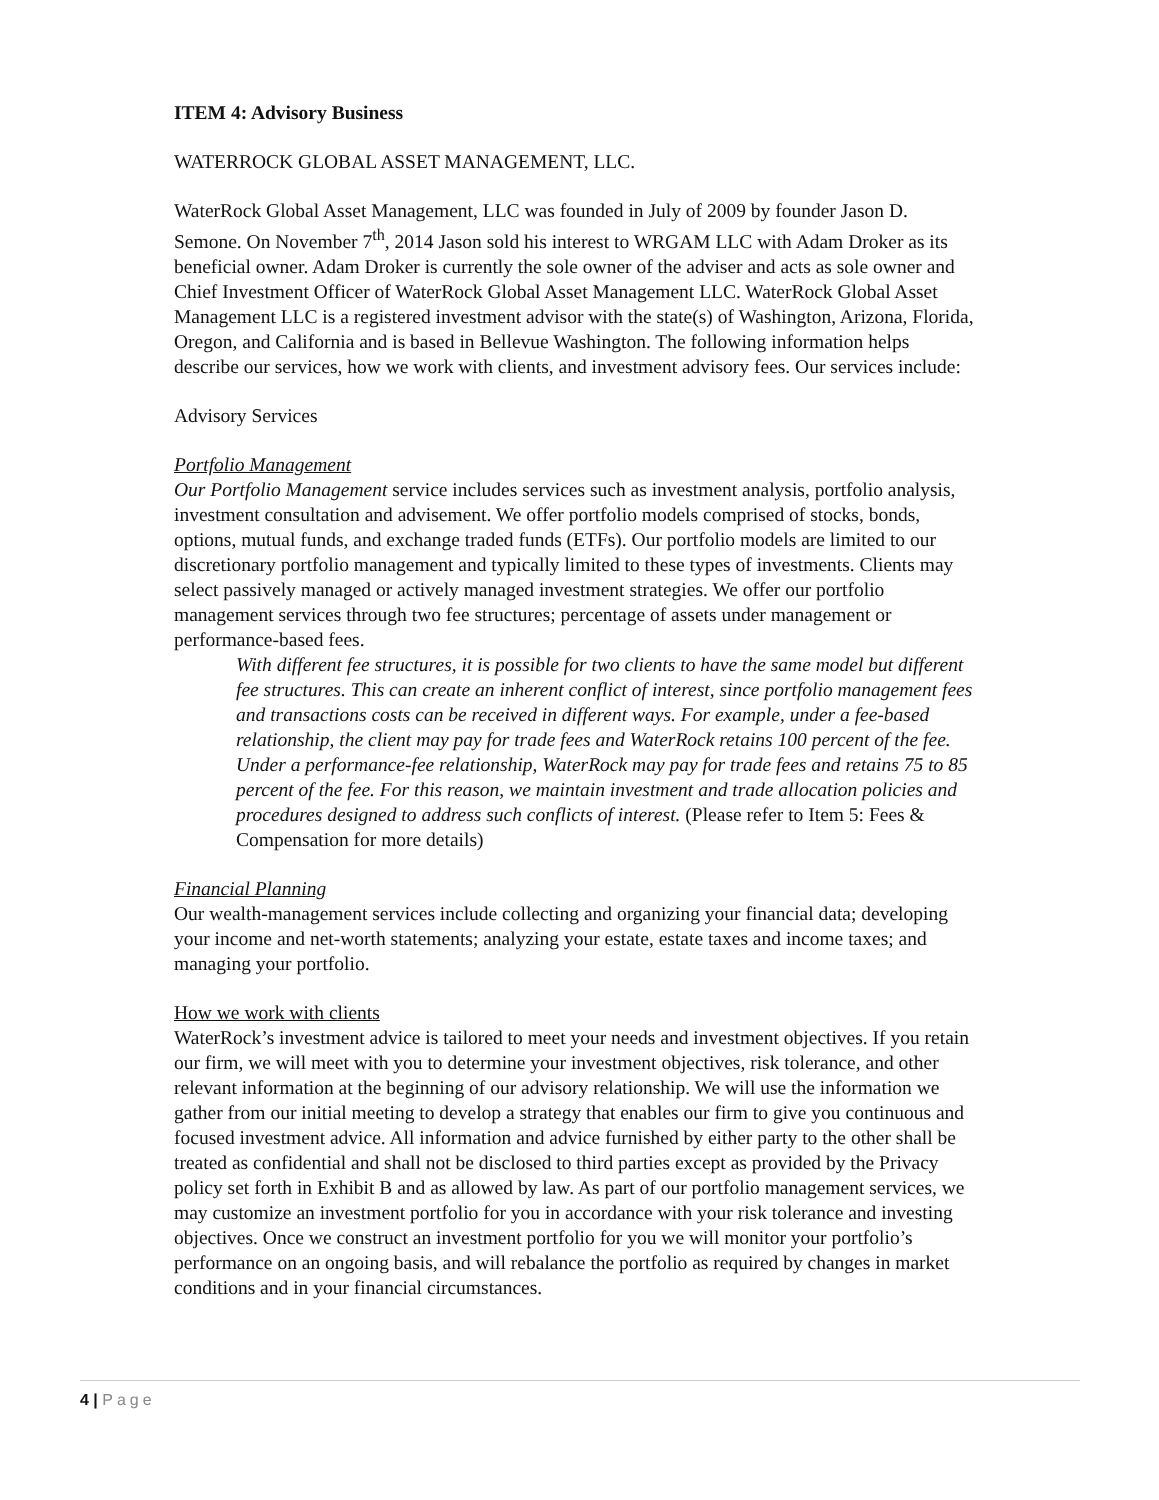ITEM 4: Advisory Business
WATERROCK GLOBAL ASSET MANAGEMENT, LLC.
WaterRock Global Asset Management, LLC was founded in July of 2009 by founder Jason D. Semone. On November 7<sup>th</sup>, 2014 Jason sold his interest to WRGAM LLC with Adam Droker as its beneficial owner. Adam Droker is currently the sole owner of the adviser and acts as sole owner and Chief Investment Officer of WaterRock Global Asset Management LLC. WaterRock Global Asset Management LLC is a registered investment advisor with the state(s) of Washington, Arizona, Florida, Oregon, and California and is based in Bellevue Washington. The following information helps describe our services, how we work with clients, and investment advisory fees. Our services include:
Advisory Services
Portfolio Management
Our Portfolio Management service includes services such as investment analysis, portfolio analysis, investment consultation and advisement. We offer portfolio models comprised of stocks, bonds, options, mutual funds, and exchange traded funds (ETFs). Our portfolio models are limited to our discretionary portfolio management and typically limited to these types of investments. Clients may select passively managed or actively managed investment strategies. We offer our portfolio management services through two fee structures; percentage of assets under management or performance-based fees.
With different fee structures, it is possible for two clients to have the same model but different fee structures. This can create an inherent conflict of interest, since portfolio management fees and transactions costs can be received in different ways. For example, under a fee-based relationship, the client may pay for trade fees and WaterRock retains 100 percent of the fee. Under a performance-fee relationship, WaterRock may pay for trade fees and retains 75 to 85 percent of the fee. For this reason, we maintain investment and trade allocation policies and procedures designed to address such conflicts of interest. (Please refer to Item 5: Fees & Compensation for more details)
Financial Planning
Our wealth-management services include collecting and organizing your financial data; developing your income and net-worth statements; analyzing your estate, estate taxes and income taxes; and managing your portfolio.
How we work with clients
WaterRock’s investment advice is tailored to meet your needs and investment objectives. If you retain our firm, we will meet with you to determine your investment objectives, risk tolerance, and other relevant information at the beginning of our advisory relationship. We will use the information we gather from our initial meeting to develop a strategy that enables our firm to give you continuous and focused investment advice. All information and advice furnished by either party to the other shall be treated as confidential and shall not be disclosed to third parties except as provided by the Privacy policy set forth in Exhibit B and as allowed by law. As part of our portfolio management services, we may customize an investment portfolio for you in accordance with your risk tolerance and investing objectives. Once we construct an investment portfolio for you we will monitor your portfolio’s performance on an ongoing basis, and will rebalance the portfolio as required by changes in market conditions and in your financial circumstances.
4 | Page